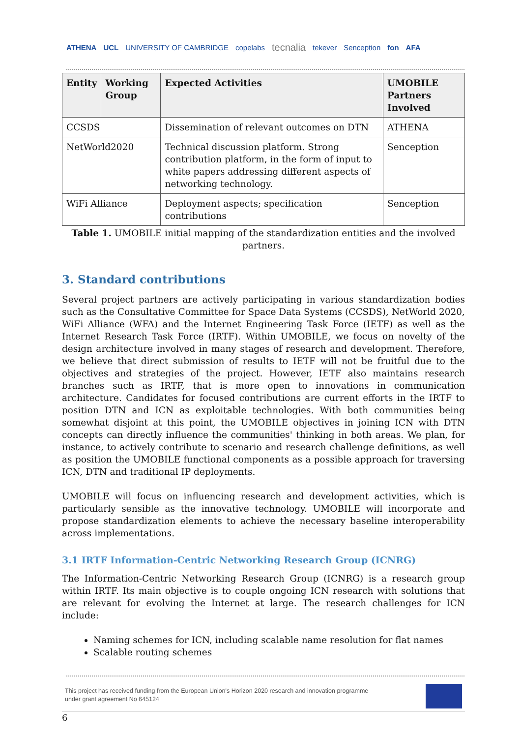ATHENA UCL UNIVERSITY OF CAMBRIDGE copelabs tecnalia tekever Senception fon AFA
| Entity | Working Group | Expected Activities | UMOBILE Partners Involved |
| --- | --- | --- | --- |
| CCSDS | | Dissemination of relevant outcomes on DTN | ATHENA |
| NetWorld2020 | | Technical discussion platform. Strong contribution platform, in the form of input to white papers addressing different aspects of networking technology. | Senception |
| WiFi Alliance | | Deployment aspects; specification contributions | Senception |
Table 1. UMOBILE initial mapping of the standardization entities and the involved partners.
3. Standard contributions
Several project partners are actively participating in various standardization bodies such as the Consultative Committee for Space Data Systems (CCSDS), NetWorld 2020, WiFi Alliance (WFA) and the Internet Engineering Task Force (IETF) as well as the Internet Research Task Force (IRTF). Within UMOBILE, we focus on novelty of the design architecture involved in many stages of research and development. Therefore, we believe that direct submission of results to IETF will not be fruitful due to the objectives and strategies of the project. However, IETF also maintains research branches such as IRTF, that is more open to innovations in communication architecture. Candidates for focused contributions are current efforts in the IRTF to position DTN and ICN as exploitable technologies. With both communities being somewhat disjoint at this point, the UMOBILE objectives in joining ICN with DTN concepts can directly influence the communities' thinking in both areas. We plan, for instance, to actively contribute to scenario and research challenge definitions, as well as position the UMOBILE functional components as a possible approach for traversing ICN, DTN and traditional IP deployments.
UMOBILE will focus on influencing research and development activities, which is particularly sensible as the innovative technology. UMOBILE will incorporate and propose standardization elements to achieve the necessary baseline interoperability across implementations.
3.1 IRTF Information-Centric Networking Research Group (ICNRG)
The Information-Centric Networking Research Group (ICNRG) is a research group within IRTF. Its main objective is to couple ongoing ICN research with solutions that are relevant for evolving the Internet at large. The research challenges for ICN include:
Naming schemes for ICN, including scalable name resolution for flat names
Scalable routing schemes
This project has received funding from the European Union's Horizon 2020 research and innovation programme
under grant agreement No 645124
6